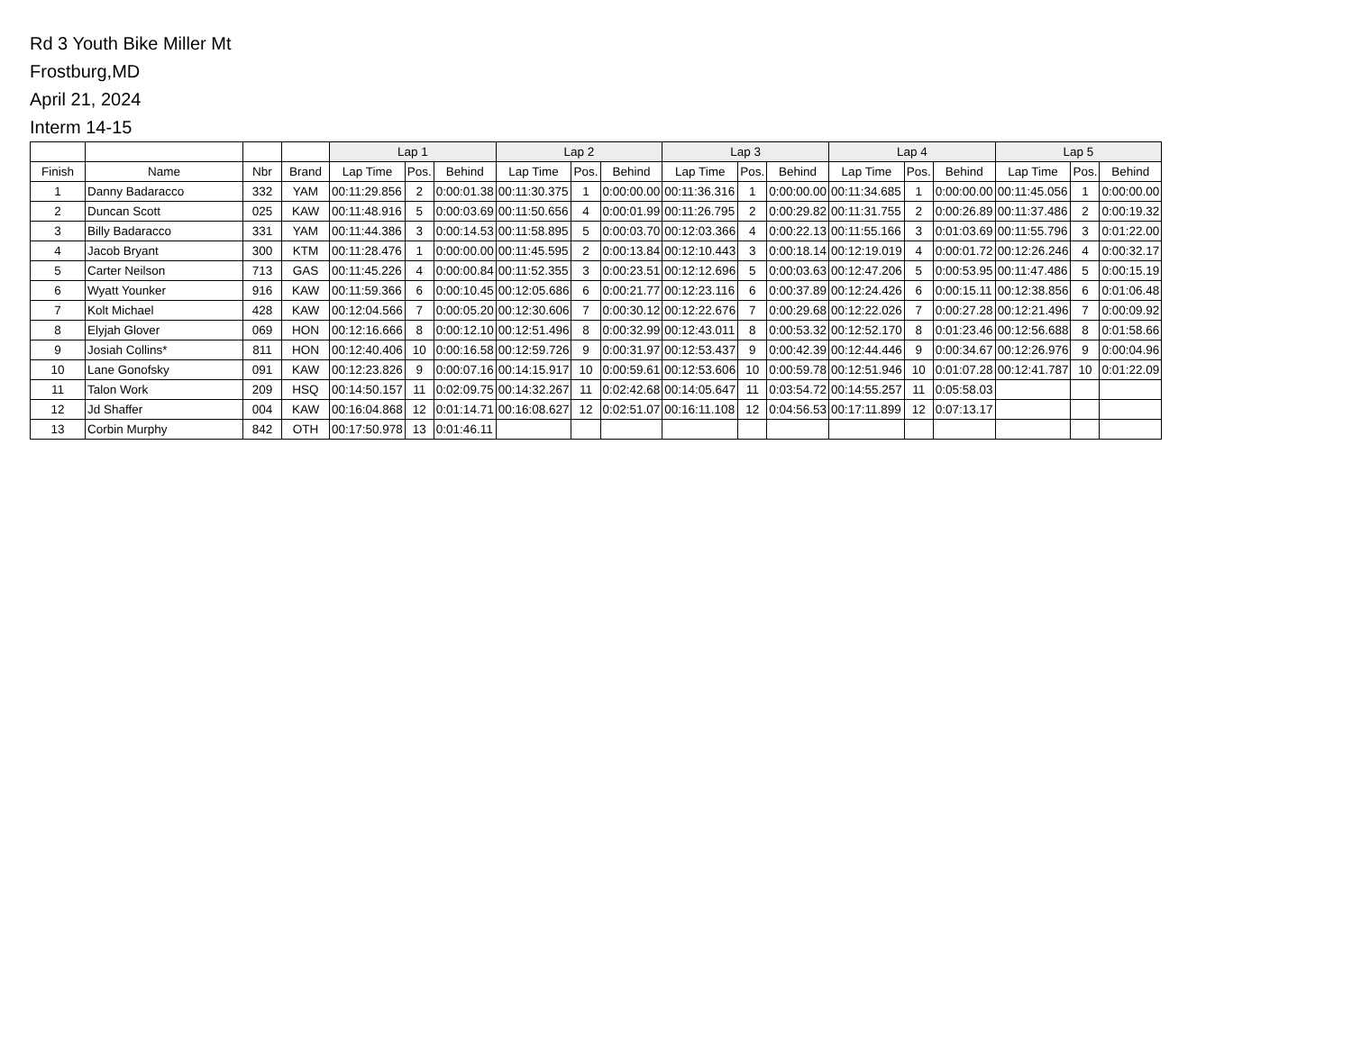Rd 3 Youth Bike Miller Mt
Frostburg,MD
April 21, 2024
Interm 14-15
| | | | | Lap 1 | | | Lap 2 | | | Lap 3 | | | Lap 4 | | | Lap 5 | | |
| --- | --- | --- | --- | --- | --- | --- | --- | --- | --- | --- | --- | --- | --- | --- | --- | --- | --- | --- |
| Finish | Name | Nbr | Brand | Lap Time | Pos. | Behind | Lap Time | Pos. | Behind | Lap Time | Pos. | Behind | Lap Time | Pos. | Behind | Lap Time | Pos. | Behind |
| 1 | Danny Badaracco | 332 | YAM | 00:11:29.856 | 2 | 0:00:01.38 | 00:11:30.375 | 1 | 0:00:00.00 | 00:11:36.316 | 1 | 0:00:00.00 | 00:11:34.685 | 1 | 0:00:00.00 | 00:11:45.056 | 1 | 0:00:00.00 |
| 2 | Duncan Scott | 025 | KAW | 00:11:48.916 | 5 | 0:00:03.69 | 00:11:50.656 | 4 | 0:00:01.99 | 00:11:26.795 | 2 | 0:00:29.82 | 00:11:31.755 | 2 | 0:00:26.89 | 00:11:37.486 | 2 | 0:00:19.32 |
| 3 | Billy Badaracco | 331 | YAM | 00:11:44.386 | 3 | 0:00:14.53 | 00:11:58.895 | 5 | 0:00:03.70 | 00:12:03.366 | 4 | 0:00:22.13 | 00:11:55.166 | 3 | 0:01:03.69 | 00:11:55.796 | 3 | 0:01:22.00 |
| 4 | Jacob Bryant | 300 | KTM | 00:11:28.476 | 1 | 0:00:00.00 | 00:11:45.595 | 2 | 0:00:13.84 | 00:12:10.443 | 3 | 0:00:18.14 | 00:12:19.019 | 4 | 0:00:01.72 | 00:12:26.246 | 4 | 0:00:32.17 |
| 5 | Carter Neilson | 713 | GAS | 00:11:45.226 | 4 | 0:00:00.84 | 00:11:52.355 | 3 | 0:00:23.51 | 00:12:12.696 | 5 | 0:00:03.63 | 00:12:47.206 | 5 | 0:00:53.95 | 00:11:47.486 | 5 | 0:00:15.19 |
| 6 | Wyatt Younker | 916 | KAW | 00:11:59.366 | 6 | 0:00:10.45 | 00:12:05.686 | 6 | 0:00:21.77 | 00:12:23.116 | 6 | 0:00:37.89 | 00:12:24.426 | 6 | 0:00:15.11 | 00:12:38.856 | 6 | 0:01:06.48 |
| 7 | Kolt Michael | 428 | KAW | 00:12:04.566 | 7 | 0:00:05.20 | 00:12:30.606 | 7 | 0:00:30.12 | 00:12:22.676 | 7 | 0:00:29.68 | 00:12:22.026 | 7 | 0:00:27.28 | 00:12:21.496 | 7 | 0:00:09.92 |
| 8 | Elyjah Glover | 069 | HON | 00:12:16.666 | 8 | 0:00:12.10 | 00:12:51.496 | 8 | 0:00:32.99 | 00:12:43.011 | 8 | 0:00:53.32 | 00:12:52.170 | 8 | 0:01:23.46 | 00:12:56.688 | 8 | 0:01:58.66 |
| 9 | Josiah Collins* | 811 | HON | 00:12:40.406 | 10 | 0:00:16.58 | 00:12:59.726 | 9 | 0:00:31.97 | 00:12:53.437 | 9 | 0:00:42.39 | 00:12:44.446 | 9 | 0:00:34.67 | 00:12:26.976 | 9 | 0:00:04.96 |
| 10 | Lane Gonofsky | 091 | KAW | 00:12:23.826 | 9 | 0:00:07.16 | 00:14:15.917 | 10 | 0:00:59.61 | 00:12:53.606 | 10 | 0:00:59.78 | 00:12:51.946 | 10 | 0:01:07.28 | 00:12:41.787 | 10 | 0:01:22.09 |
| 11 | Talon Work | 209 | HSQ | 00:14:50.157 | 11 | 0:02:09.75 | 00:14:32.267 | 11 | 0:02:42.68 | 00:14:05.647 | 11 | 0:03:54.72 | 00:14:55.257 | 11 | 0:05:58.03 | | | |
| 12 | Jd Shaffer | 004 | KAW | 00:16:04.868 | 12 | 0:01:14.71 | 00:16:08.627 | 12 | 0:02:51.07 | 00:16:11.108 | 12 | 0:04:56.53 | 00:17:11.899 | 12 | 0:07:13.17 | | | |
| 13 | Corbin Murphy | 842 | OTH | 00:17:50.978 | 13 | 0:01:46.11 | | | | | | | | | | | | |